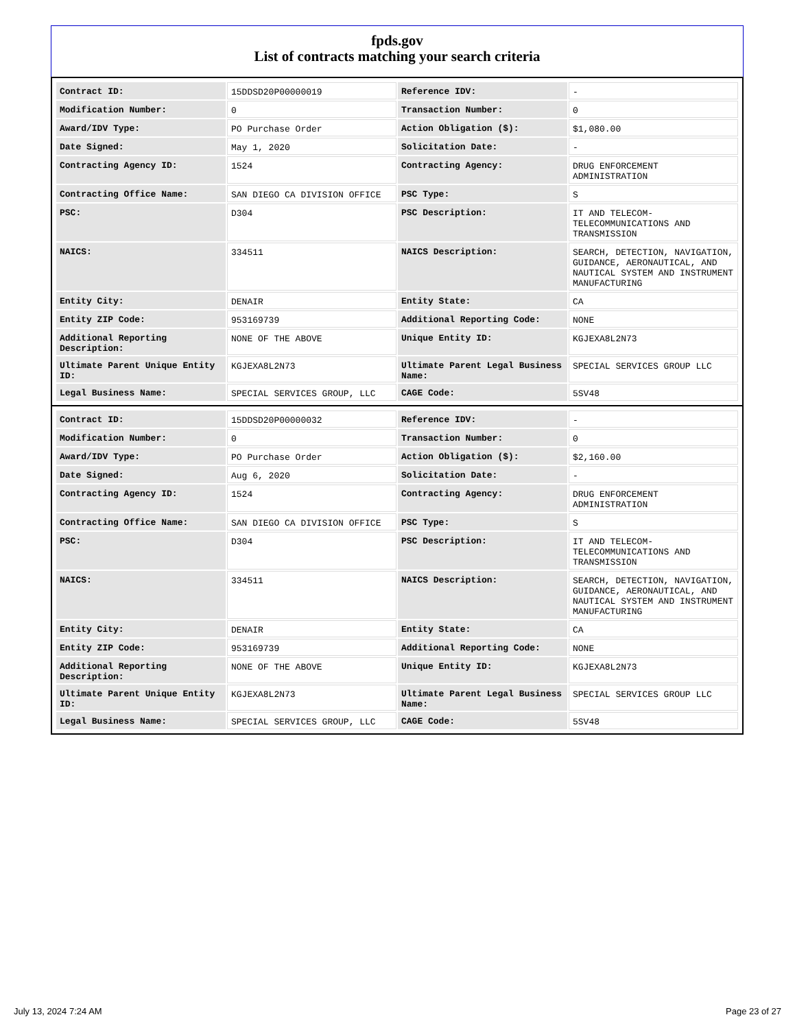fpds.gov
List of contracts matching your search criteria
| Contract ID: | 15DDSD20P00000019 | Reference IDV: | - |
| Modification Number: | 0 | Transaction Number: | 0 |
| Award/IDV Type: | PO Purchase Order | Action Obligation ($): | $1,080.00 |
| Date Signed: | May 1, 2020 | Solicitation Date: | - |
| Contracting Agency ID: | 1524 | Contracting Agency: | DRUG ENFORCEMENT ADMINISTRATION |
| Contracting Office Name: | SAN DIEGO CA DIVISION OFFICE | PSC Type: | S |
| PSC: | D304 | PSC Description: | IT AND TELECOM-TELECOMMUNICATIONS AND TRANSMISSION |
| NAICS: | 334511 | NAICS Description: | SEARCH, DETECTION, NAVIGATION, GUIDANCE, AERONAUTICAL, AND NAUTICAL SYSTEM AND INSTRUMENT MANUFACTURING |
| Entity City: | DENAIR | Entity State: | CA |
| Entity ZIP Code: | 953169739 | Additional Reporting Code: | NONE |
| Additional Reporting Description: | NONE OF THE ABOVE | Unique Entity ID: | KGJEXA8L2N73 |
| Ultimate Parent Unique Entity ID: | KGJEXA8L2N73 | Ultimate Parent Legal Business Name: | SPECIAL SERVICES GROUP LLC |
| Legal Business Name: | SPECIAL SERVICES GROUP, LLC | CAGE Code: | 5SV48 |
| Contract ID: | 15DDSD20P00000032 | Reference IDV: | - |
| Modification Number: | 0 | Transaction Number: | 0 |
| Award/IDV Type: | PO Purchase Order | Action Obligation ($): | $2,160.00 |
| Date Signed: | Aug 6, 2020 | Solicitation Date: | - |
| Contracting Agency ID: | 1524 | Contracting Agency: | DRUG ENFORCEMENT ADMINISTRATION |
| Contracting Office Name: | SAN DIEGO CA DIVISION OFFICE | PSC Type: | S |
| PSC: | D304 | PSC Description: | IT AND TELECOM-TELECOMMUNICATIONS AND TRANSMISSION |
| NAICS: | 334511 | NAICS Description: | SEARCH, DETECTION, NAVIGATION, GUIDANCE, AERONAUTICAL, AND NAUTICAL SYSTEM AND INSTRUMENT MANUFACTURING |
| Entity City: | DENAIR | Entity State: | CA |
| Entity ZIP Code: | 953169739 | Additional Reporting Code: | NONE |
| Additional Reporting Description: | NONE OF THE ABOVE | Unique Entity ID: | KGJEXA8L2N73 |
| Ultimate Parent Unique Entity ID: | KGJEXA8L2N73 | Ultimate Parent Legal Business Name: | SPECIAL SERVICES GROUP LLC |
| Legal Business Name: | SPECIAL SERVICES GROUP, LLC | CAGE Code: | 5SV48 |
July 13, 2024 7:24 AM Page 23 of 27